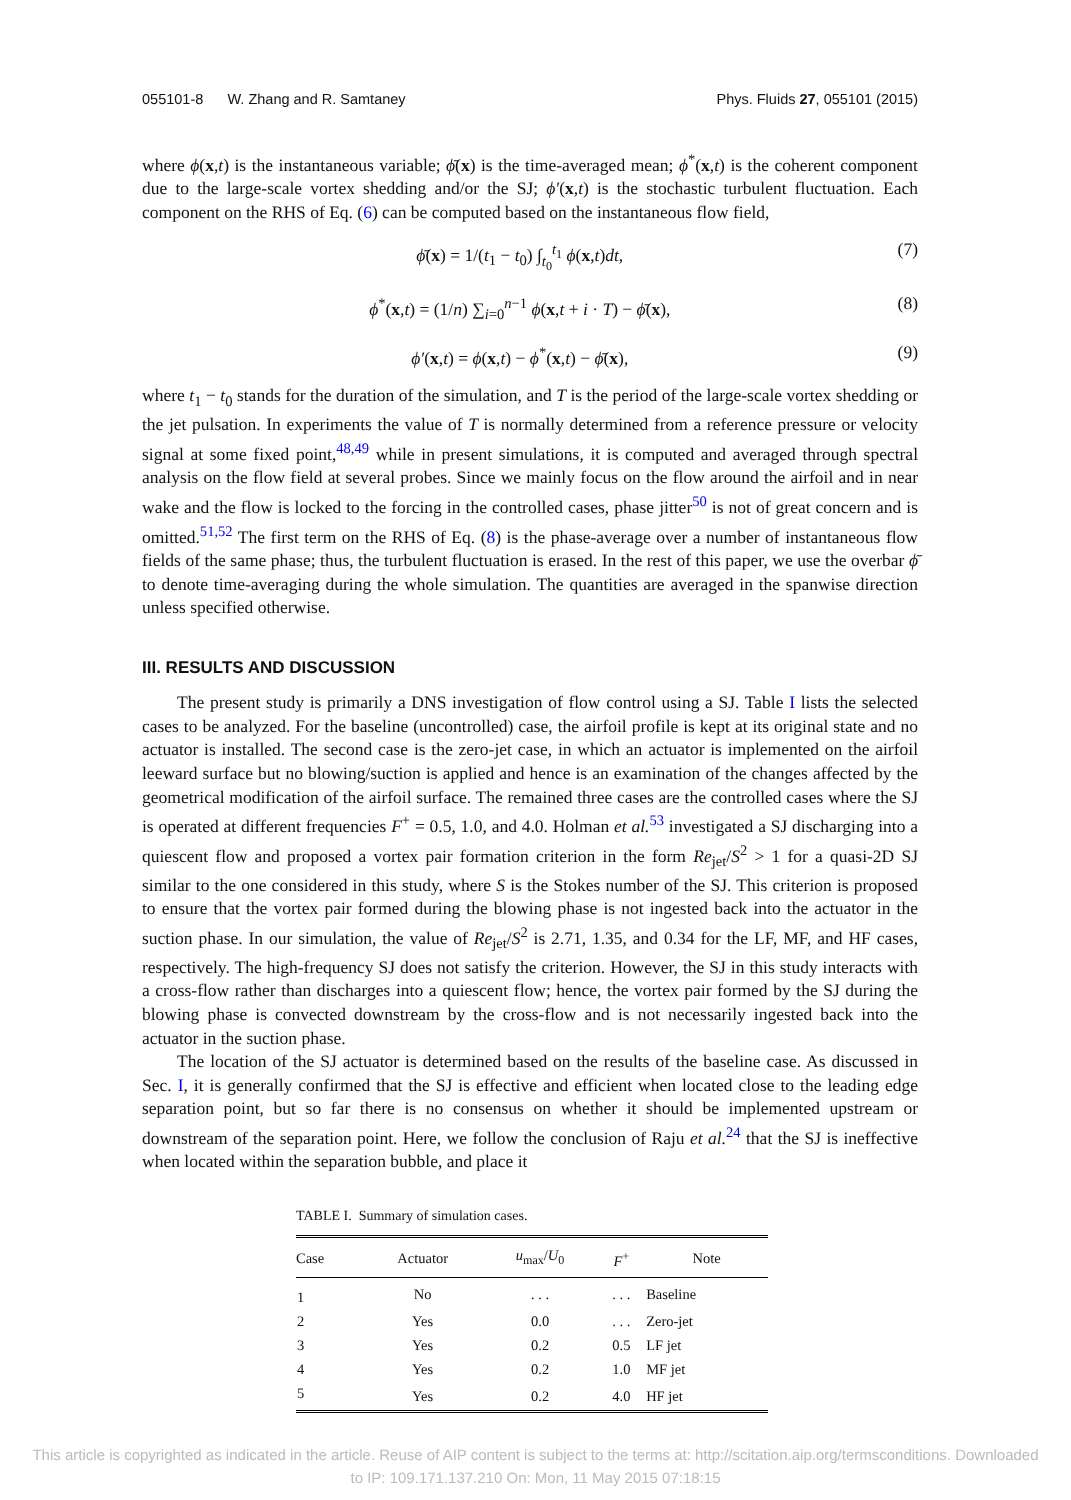055101-8 W. Zhang and R. Samtaney Phys. Fluids 27, 055101 (2015)
where ϕ(x,t) is the instantaneous variable; ϕ̄(x) is the time-averaged mean; ϕ<sup>*</sup>(x,t) is the coherent component due to the large-scale vortex shedding and/or the SJ; ϕ′(x,t) is the stochastic turbulent fluctuation. Each component on the RHS of Eq. (6) can be computed based on the instantaneous flow field,
ϕ̄(x) = 1/(t<sub>1</sub> − t<sub>0</sub>) ∫<sub>t<sub>0</sub></sub><sup>t<sub>1</sub></sup> ϕ(x,t)dt, (7)
ϕ<sup>*</sup>(x,t) = (1/n) ∑<sub>i=0</sub><sup>n−1</sup> ϕ(x,t + i · T) − ϕ̄(x), (8)
ϕ′(x,t) = ϕ(x,t) − ϕ<sup>*</sup>(x,t) − ϕ̄(x), (9)
where t<sub>1</sub> − t<sub>0</sub> stands for the duration of the simulation, and T is the period of the large-scale vortex shedding or the jet pulsation. In experiments the value of T is normally determined from a reference pressure or velocity signal at some fixed point,<sup>48,49</sup> while in present simulations, it is computed and averaged through spectral analysis on the flow field at several probes. Since we mainly focus on the flow around the airfoil and in near wake and the flow is locked to the forcing in the controlled cases, phase jitter<sup>50</sup> is not of great concern and is omitted.<sup>51,52</sup> The first term on the RHS of Eq. (8) is the phase-average over a number of instantaneous flow fields of the same phase; thus, the turbulent fluctuation is erased. In the rest of this paper, we use the overbar ϕ̄ to denote time-averaging during the whole simulation. The quantities are averaged in the spanwise direction unless specified otherwise.
III. RESULTS AND DISCUSSION
The present study is primarily a DNS investigation of flow control using a SJ. Table I lists the selected cases to be analyzed. For the baseline (uncontrolled) case, the airfoil profile is kept at its original state and no actuator is installed. The second case is the zero-jet case, in which an actuator is implemented on the airfoil leeward surface but no blowing/suction is applied and hence is an examination of the changes affected by the geometrical modification of the airfoil surface. The remained three cases are the controlled cases where the SJ is operated at different frequencies F<sup>+</sup> = 0.5, 1.0, and 4.0. Holman et al.<sup>53</sup> investigated a SJ discharging into a quiescent flow and proposed a vortex pair formation criterion in the form Re<sub>jet</sub>/S<sup>2</sup> > 1 for a quasi-2D SJ similar to the one considered in this study, where S is the Stokes number of the SJ. This criterion is proposed to ensure that the vortex pair formed during the blowing phase is not ingested back into the actuator in the suction phase. In our simulation, the value of Re<sub>jet</sub>/S<sup>2</sup> is 2.71, 1.35, and 0.34 for the LF, MF, and HF cases, respectively. The high-frequency SJ does not satisfy the criterion. However, the SJ in this study interacts with a cross-flow rather than discharges into a quiescent flow; hence, the vortex pair formed by the SJ during the blowing phase is convected downstream by the cross-flow and is not necessarily ingested back into the actuator in the suction phase.
The location of the SJ actuator is determined based on the results of the baseline case. As discussed in Sec. I, it is generally confirmed that the SJ is effective and efficient when located close to the leading edge separation point, but so far there is no consensus on whether it should be implemented upstream or downstream of the separation point. Here, we follow the conclusion of Raju et al.<sup>24</sup> that the SJ is ineffective when located within the separation bubble, and place it
TABLE I. Summary of simulation cases.
| Case | Actuator | u<sub>max</sub>/ U<sub>0</sub> | F<sup>+</sup> | Note |
| --- | --- | --- | --- | --- |
| 1 | No | . . . | . . . | Baseline |
| 2 | Yes | 0.0 | . . . | Zero-jet |
| 3 | Yes | 0.2 | 0.5 | LF jet |
| 4 | Yes | 0.2 | 1.0 | MF jet |
| 5 | Yes | 0.2 | 4.0 | HF jet |
This article is copyrighted as indicated in the article. Reuse of AIP content is subject to the terms at: http://scitation.aip.org/termsconditions. Downloaded
to IP: 109.171.137.210 On: Mon, 11 May 2015 07:18:15